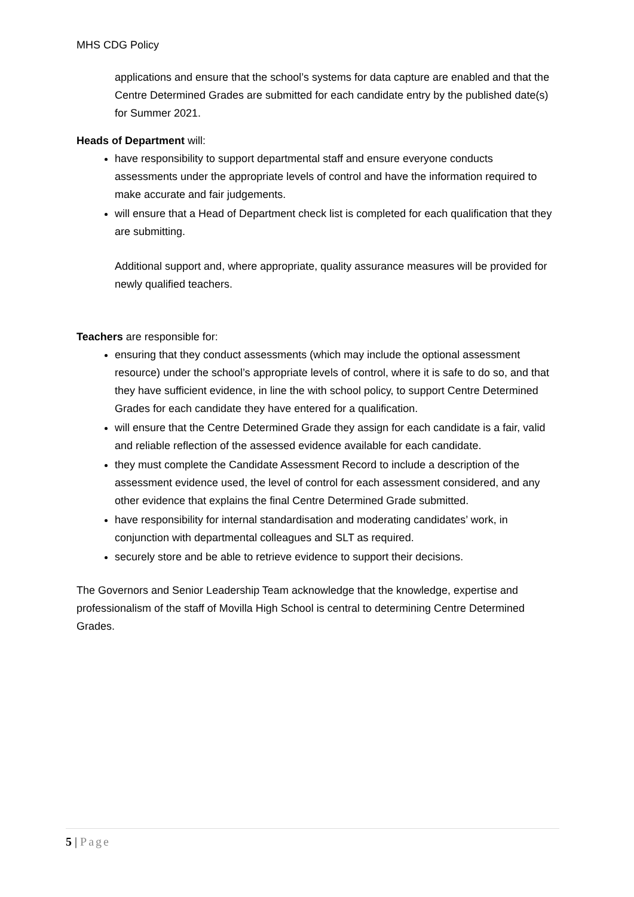MHS CDG Policy
applications and ensure that the school’s systems for data capture are enabled and that the Centre Determined Grades are submitted for each candidate entry by the published date(s) for Summer 2021.
Heads of Department will:
have responsibility to support departmental staff and ensure everyone conducts assessments under the appropriate levels of control and have the information required to make accurate and fair judgements.
will ensure that a Head of Department check list is completed for each qualification that they are submitting.
Additional support and, where appropriate, quality assurance measures will be provided for newly qualified teachers.
Teachers are responsible for:
ensuring that they conduct assessments (which may include the optional assessment resource) under the school’s appropriate levels of control, where it is safe to do so, and that they have sufficient evidence, in line the with school policy, to support Centre Determined Grades for each candidate they have entered for a qualification.
will ensure that the Centre Determined Grade they assign for each candidate is a fair, valid and reliable reflection of the assessed evidence available for each candidate.
they must complete the Candidate Assessment Record to include a description of the assessment evidence used, the level of control for each assessment considered, and any other evidence that explains the final Centre Determined Grade submitted.
have responsibility for internal standardisation and moderating candidates’ work, in conjunction with departmental colleagues and SLT as required.
securely store and be able to retrieve evidence to support their decisions.
The Governors and Senior Leadership Team acknowledge that the knowledge, expertise and professionalism of the staff of Movilla High School is central to determining Centre Determined Grades.
5 | Page